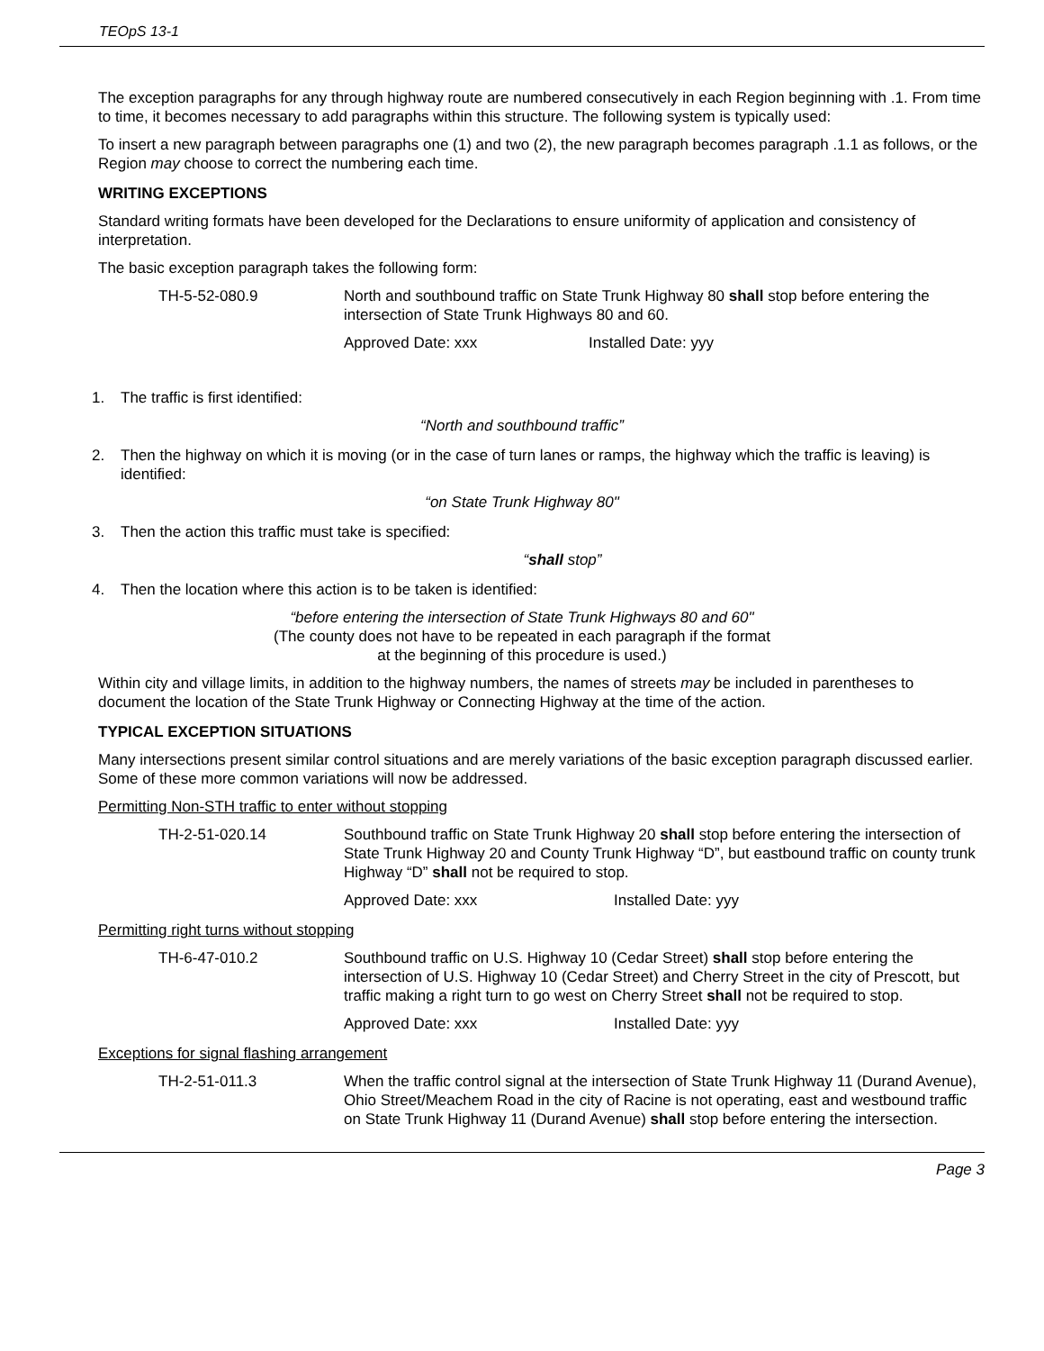TEOpS 13-1
The exception paragraphs for any through highway route are numbered consecutively in each Region beginning with .1. From time to time, it becomes necessary to add paragraphs within this structure. The following system is typically used:
To insert a new paragraph between paragraphs one (1) and two (2), the new paragraph becomes paragraph .1.1 as follows, or the Region may choose to correct the numbering each time.
WRITING EXCEPTIONS
Standard writing formats have been developed for the Declarations to ensure uniformity of application and consistency of interpretation.
The basic exception paragraph takes the following form:
TH-5-52-080.9 North and southbound traffic on State Trunk Highway 80 shall stop before entering the intersection of State Trunk Highways 80 and 60.
Approved Date: xxx Installed Date: yyy
1. The traffic is first identified:
“North and southbound traffic”
2. Then the highway on which it is moving (or in the case of turn lanes or ramps, the highway which the traffic is leaving) is identified:
“on State Trunk Highway 80"
3. Then the action this traffic must take is specified:
“shall stop”
4. Then the location where this action is to be taken is identified:
“before entering the intersection of State Trunk Highways 80 and 60"
(The county does not have to be repeated in each paragraph if the format
at the beginning of this procedure is used.)
Within city and village limits, in addition to the highway numbers, the names of streets may be included in parentheses to document the location of the State Trunk Highway or Connecting Highway at the time of the action.
TYPICAL EXCEPTION SITUATIONS
Many intersections present similar control situations and are merely variations of the basic exception paragraph discussed earlier. Some of these more common variations will now be addressed.
Permitting Non-STH traffic to enter without stopping
TH-2-51-020.14 Southbound traffic on State Trunk Highway 20 shall stop before entering the intersection of State Trunk Highway 20 and County Trunk Highway “D”, but eastbound traffic on county trunk Highway “D” shall not be required to stop.
Approved Date: xxx Installed Date: yyy
Permitting right turns without stopping
TH-6-47-010.2 Southbound traffic on U.S. Highway 10 (Cedar Street) shall stop before entering the intersection of U.S. Highway 10 (Cedar Street) and Cherry Street in the city of Prescott, but traffic making a right turn to go west on Cherry Street shall not be required to stop.
Approved Date: xxx Installed Date: yyy
Exceptions for signal flashing arrangement
TH-2-51-011.3 When the traffic control signal at the intersection of State Trunk Highway 11 (Durand Avenue), Ohio Street/Meachem Road in the city of Racine is not operating, east and westbound traffic on State Trunk Highway 11 (Durand Avenue) shall stop before entering the intersection.
Page 3